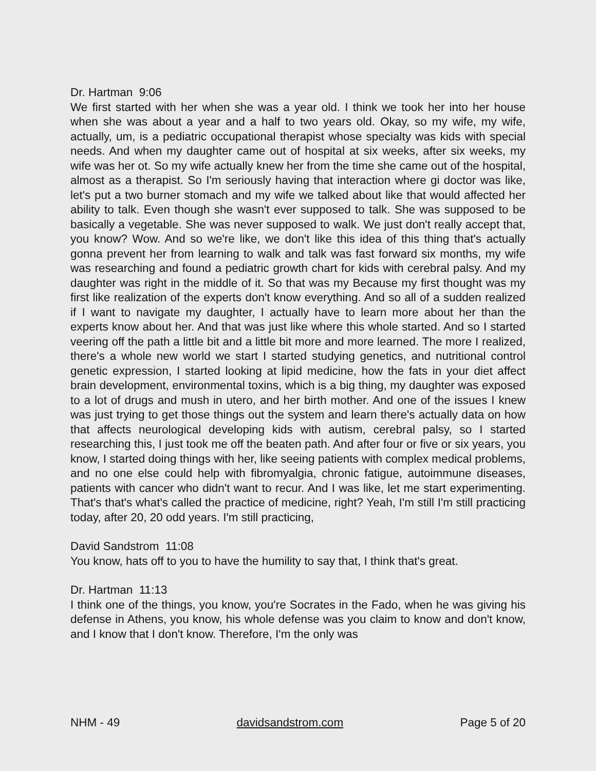Dr. Hartman 9:06
We first started with her when she was a year old. I think we took her into her house when she was about a year and a half to two years old. Okay, so my wife, my wife, actually, um, is a pediatric occupational therapist whose specialty was kids with special needs. And when my daughter came out of hospital at six weeks, after six weeks, my wife was her ot. So my wife actually knew her from the time she came out of the hospital, almost as a therapist. So I'm seriously having that interaction where gi doctor was like, let's put a two burner stomach and my wife we talked about like that would affected her ability to talk. Even though she wasn't ever supposed to talk. She was supposed to be basically a vegetable. She was never supposed to walk. We just don't really accept that, you know? Wow. And so we're like, we don't like this idea of this thing that's actually gonna prevent her from learning to walk and talk was fast forward six months, my wife was researching and found a pediatric growth chart for kids with cerebral palsy. And my daughter was right in the middle of it. So that was my Because my first thought was my first like realization of the experts don't know everything. And so all of a sudden realized if I want to navigate my daughter, I actually have to learn more about her than the experts know about her. And that was just like where this whole started. And so I started veering off the path a little bit and a little bit more and more learned. The more I realized, there's a whole new world we start I started studying genetics, and nutritional control genetic expression, I started looking at lipid medicine, how the fats in your diet affect brain development, environmental toxins, which is a big thing, my daughter was exposed to a lot of drugs and mush in utero, and her birth mother. And one of the issues I knew was just trying to get those things out the system and learn there's actually data on how that affects neurological developing kids with autism, cerebral palsy, so I started researching this, I just took me off the beaten path. And after four or five or six years, you know, I started doing things with her, like seeing patients with complex medical problems, and no one else could help with fibromyalgia, chronic fatigue, autoimmune diseases, patients with cancer who didn't want to recur. And I was like, let me start experimenting. That's that's what's called the practice of medicine, right? Yeah, I'm still I'm still practicing today, after 20, 20 odd years. I'm still practicing,
David Sandstrom 11:08
You know, hats off to you to have the humility to say that, I think that's great.
Dr. Hartman 11:13
I think one of the things, you know, you're Socrates in the Fado, when he was giving his defense in Athens, you know, his whole defense was you claim to know and don't know, and I know that I don't know. Therefore, I'm the only was
NHM - 49 davidsandstrom.com Page 5 of 20